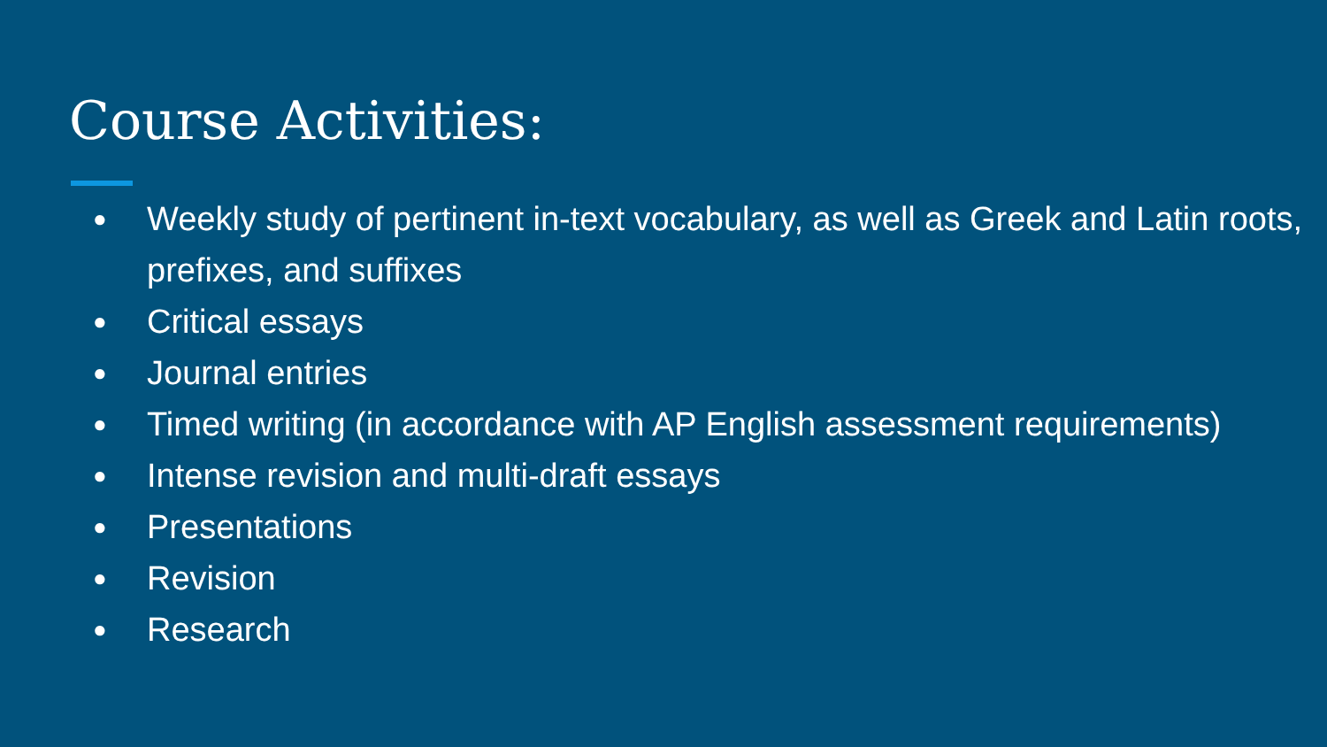Course Activities:
● Weekly study of pertinent in-text vocabulary, as well as Greek and Latin roots, prefixes, and suffixes
● Critical essays
● Journal entries
● Timed writing (in accordance with AP English assessment requirements)
● Intense revision and multi-draft essays
● Presentations
● Revision
● Research